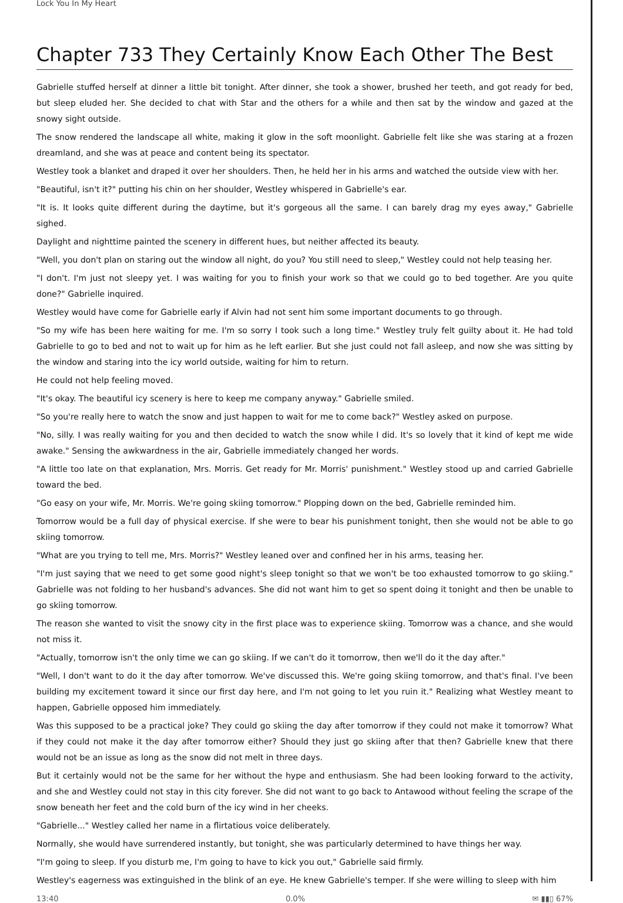Lock You In My Heart
Chapter 733 They Certainly Know Each Other The Best
Gabrielle stuffed herself at dinner a little bit tonight. After dinner, she took a shower, brushed her teeth, and got ready for bed, but sleep eluded her. She decided to chat with Star and the others for a while and then sat by the window and gazed at the snowy sight outside.
The snow rendered the landscape all white, making it glow in the soft moonlight. Gabrielle felt like she was staring at a frozen dreamland, and she was at peace and content being its spectator.
Westley took a blanket and draped it over her shoulders. Then, he held her in his arms and watched the outside view with her.
"Beautiful, isn't it?" putting his chin on her shoulder, Westley whispered in Gabrielle's ear.
"It is. It looks quite different during the daytime, but it's gorgeous all the same. I can barely drag my eyes away," Gabrielle sighed.
Daylight and nighttime painted the scenery in different hues, but neither affected its beauty.
"Well, you don't plan on staring out the window all night, do you? You still need to sleep," Westley could not help teasing her.
"I don't. I'm just not sleepy yet. I was waiting for you to finish your work so that we could go to bed together. Are you quite done?" Gabrielle inquired.
Westley would have come for Gabrielle early if Alvin had not sent him some important documents to go through.
"So my wife has been here waiting for me. I'm so sorry I took such a long time." Westley truly felt guilty about it. He had told Gabrielle to go to bed and not to wait up for him as he left earlier. But she just could not fall asleep, and now she was sitting by the window and staring into the icy world outside, waiting for him to return.
He could not help feeling moved.
"It's okay. The beautiful icy scenery is here to keep me company anyway." Gabrielle smiled.
"So you're really here to watch the snow and just happen to wait for me to come back?" Westley asked on purpose.
"No, silly. I was really waiting for you and then decided to watch the snow while I did. It's so lovely that it kind of kept me wide awake." Sensing the awkwardness in the air, Gabrielle immediately changed her words.
"A little too late on that explanation, Mrs. Morris. Get ready for Mr. Morris' punishment." Westley stood up and carried Gabrielle toward the bed.
"Go easy on your wife, Mr. Morris. We're going skiing tomorrow." Plopping down on the bed, Gabrielle reminded him.
Tomorrow would be a full day of physical exercise. If she were to bear his punishment tonight, then she would not be able to go skiing tomorrow.
"What are you trying to tell me, Mrs. Morris?" Westley leaned over and confined her in his arms, teasing her.
"I'm just saying that we need to get some good night's sleep tonight so that we won't be too exhausted tomorrow to go skiing." Gabrielle was not folding to her husband's advances. She did not want him to get so spent doing it tonight and then be unable to go skiing tomorrow.
The reason she wanted to visit the snowy city in the first place was to experience skiing. Tomorrow was a chance, and she would not miss it.
"Actually, tomorrow isn't the only time we can go skiing. If we can't do it tomorrow, then we'll do it the day after."
"Well, I don't want to do it the day after tomorrow. We've discussed this. We're going skiing tomorrow, and that's final. I've been building my excitement toward it since our first day here, and I'm not going to let you ruin it." Realizing what Westley meant to happen, Gabrielle opposed him immediately.
Was this supposed to be a practical joke? They could go skiing the day after tomorrow if they could not make it tomorrow? What if they could not make it the day after tomorrow either? Should they just go skiing after that then? Gabrielle knew that there would not be an issue as long as the snow did not melt in three days.
But it certainly would not be the same for her without the hype and enthusiasm. She had been looking forward to the activity, and she and Westley could not stay in this city forever. She did not want to go back to Antawood without feeling the scrape of the snow beneath her feet and the cold burn of the icy wind in her cheeks.
"Gabrielle..." Westley called her name in a flirtatious voice deliberately.
Normally, she would have surrendered instantly, but tonight, she was particularly determined to have things her way.
"I'm going to sleep. If you disturb me, I'm going to have to kick you out," Gabrielle said firmly.
Westley's eagerness was extinguished in the blink of an eye. He knew Gabrielle's temper. If she were willing to sleep with him
13:40 0.0% ✉ ▮▮▯ 67%